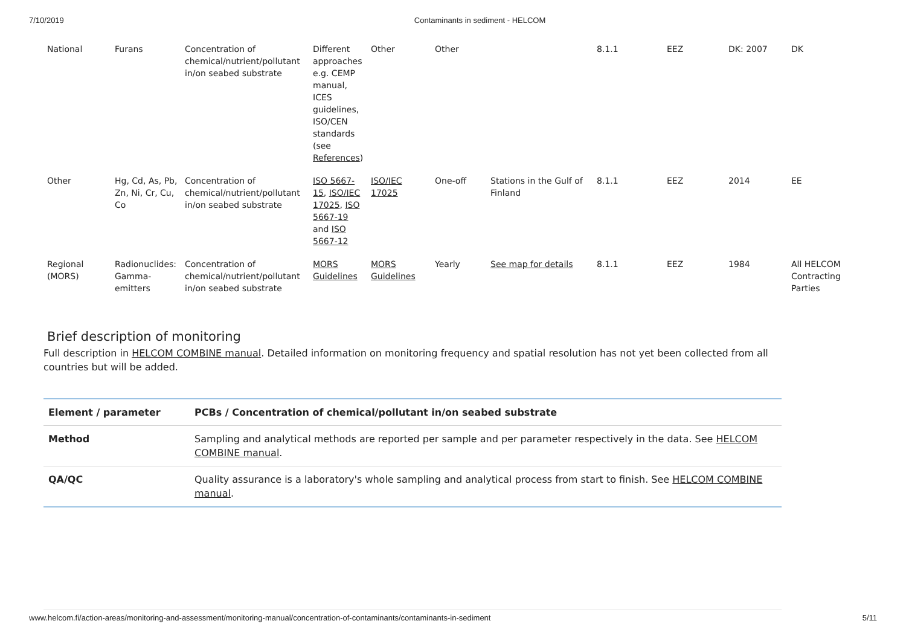7/10/2019 Contaminants in sediment - HELCOM
| National | Furans | Concentration of chemical/nutrient/pollutant in/on seabed substrate | Different approaches e.g. CEMP manual, ICES guidelines, ISO/CEN standards (see References ) | Other | Other | | 8.1.1 | EEZ | DK: 2007 | DK |
| Other | Hg, Cd, As, Pb, Zn, Ni, Cr, Cu, Co | Concentration of chemical/nutrient/pollutant in/on seabed substrate | ISO 5667-15 , ISO/IEC 17025 , ISO 5667-19 and ISO 5667-12 | ISO/IEC 17025 | One-off | Stations in the Gulf of Finland | 8.1.1 | EEZ | 2014 | EE |
| Regional (MORS) | Radionuclides: Gamma-emitters | Concentration of chemical/nutrient/pollutant in/on seabed substrate | MORS Guidelines | MORS Guidelines | Yearly | See map for details | 8.1.1 | EEZ | 1984 | All HELCOM Contracting Parties |
Brief description of monitoring
Full description in HELCOM COMBINE manual. Detailed information on monitoring frequency and spatial resolution has not yet been collected from all countries but will be added.
| Element / parameter | PCBs / Concentration of chemical/pollutant in/on seabed substrate |
| Method | Sampling and analytical methods are reported per sample and per parameter respectively in the data. See HELCOM COMBINE manual . |
| QA/QC | Quality assurance is a laboratory's whole sampling and analytical process from start to finish. See HELCOM COMBINE manual . |
www.helcom.fi/action-areas/monitoring-and-assessment/monitoring-manual/concentration-of-contaminants/contaminants-in-sediment 5/11